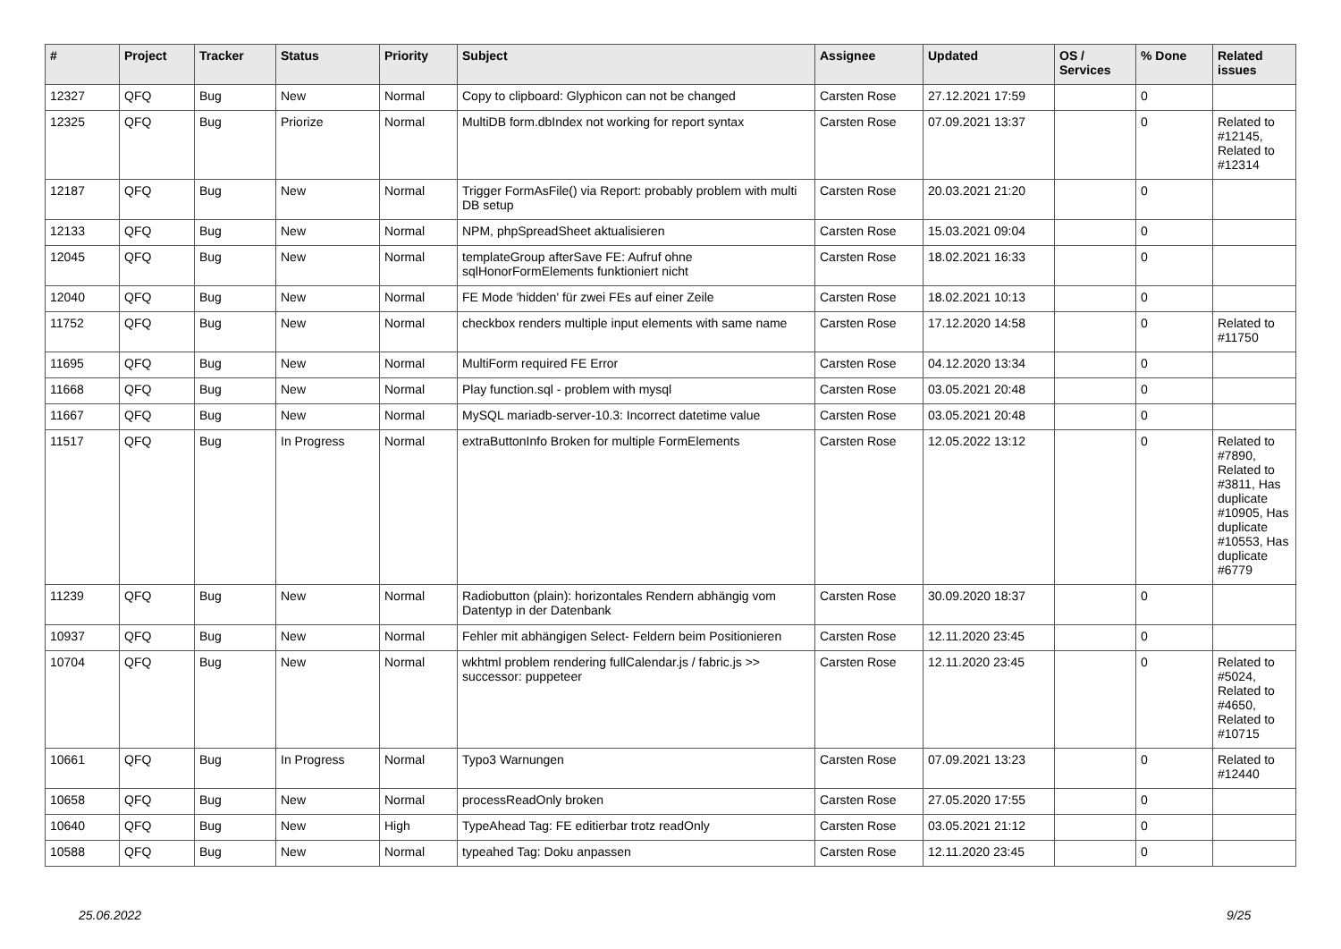| # | Project | Tracker | Status | Priority | Subject | Assignee | Updated | OS / Services | % Done | Related issues |
| --- | --- | --- | --- | --- | --- | --- | --- | --- | --- | --- |
| 12327 | QFQ | Bug | New | Normal | Copy to clipboard: Glyphicon can not be changed | Carsten Rose | 27.12.2021 17:59 | | 0 | |
| 12325 | QFQ | Bug | Priorize | Normal | MultiDB form.dbIndex not working for report syntax | Carsten Rose | 07.09.2021 13:37 | | 0 | Related to #12145, Related to #12314 |
| 12187 | QFQ | Bug | New | Normal | Trigger FormAsFile() via Report: probably problem with multi DB setup | Carsten Rose | 20.03.2021 21:20 | | 0 | |
| 12133 | QFQ | Bug | New | Normal | NPM, phpSpreadSheet aktualisieren | Carsten Rose | 15.03.2021 09:04 | | 0 | |
| 12045 | QFQ | Bug | New | Normal | templateGroup afterSave FE: Aufruf ohne sqlHonorFormElements funktioniert nicht | Carsten Rose | 18.02.2021 16:33 | | 0 | |
| 12040 | QFQ | Bug | New | Normal | FE Mode 'hidden' für zwei FEs auf einer Zeile | Carsten Rose | 18.02.2021 10:13 | | 0 | |
| 11752 | QFQ | Bug | New | Normal | checkbox renders multiple input elements with same name | Carsten Rose | 17.12.2020 14:58 | | 0 | Related to #11750 |
| 11695 | QFQ | Bug | New | Normal | MultiForm required FE Error | Carsten Rose | 04.12.2020 13:34 | | 0 | |
| 11668 | QFQ | Bug | New | Normal | Play function.sql - problem with mysql | Carsten Rose | 03.05.2021 20:48 | | 0 | |
| 11667 | QFQ | Bug | New | Normal | MySQL mariadb-server-10.3: Incorrect datetime value | Carsten Rose | 03.05.2021 20:48 | | 0 | |
| 11517 | QFQ | Bug | In Progress | Normal | extraButtonInfo Broken for multiple FormElements | Carsten Rose | 12.05.2022 13:12 | | 0 | Related to #7890, Related to #3811, Has duplicate #10905, Has duplicate #10553, Has duplicate #6779 |
| 11239 | QFQ | Bug | New | Normal | Radiobutton (plain): horizontales Rendern abhängig vom Datentyp in der Datenbank | Carsten Rose | 30.09.2020 18:37 | | 0 | |
| 10937 | QFQ | Bug | New | Normal | Fehler mit abhängigen Select- Feldern beim Positionieren | Carsten Rose | 12.11.2020 23:45 | | 0 | |
| 10704 | QFQ | Bug | New | Normal | wkhtml problem rendering fullCalendar.js / fabric.js >> successor: puppeteer | Carsten Rose | 12.11.2020 23:45 | | 0 | Related to #5024, Related to #4650, Related to #10715 |
| 10661 | QFQ | Bug | In Progress | Normal | Typo3 Warnungen | Carsten Rose | 07.09.2021 13:23 | | 0 | Related to #12440 |
| 10658 | QFQ | Bug | New | Normal | processReadOnly broken | Carsten Rose | 27.05.2020 17:55 | | 0 | |
| 10640 | QFQ | Bug | New | High | TypeAhead Tag: FE editierbar trotz readOnly | Carsten Rose | 03.05.2021 21:12 | | 0 | |
| 10588 | QFQ | Bug | New | Normal | typeahed Tag: Doku anpassen | Carsten Rose | 12.11.2020 23:45 | | 0 | |
25.06.2022 9/25